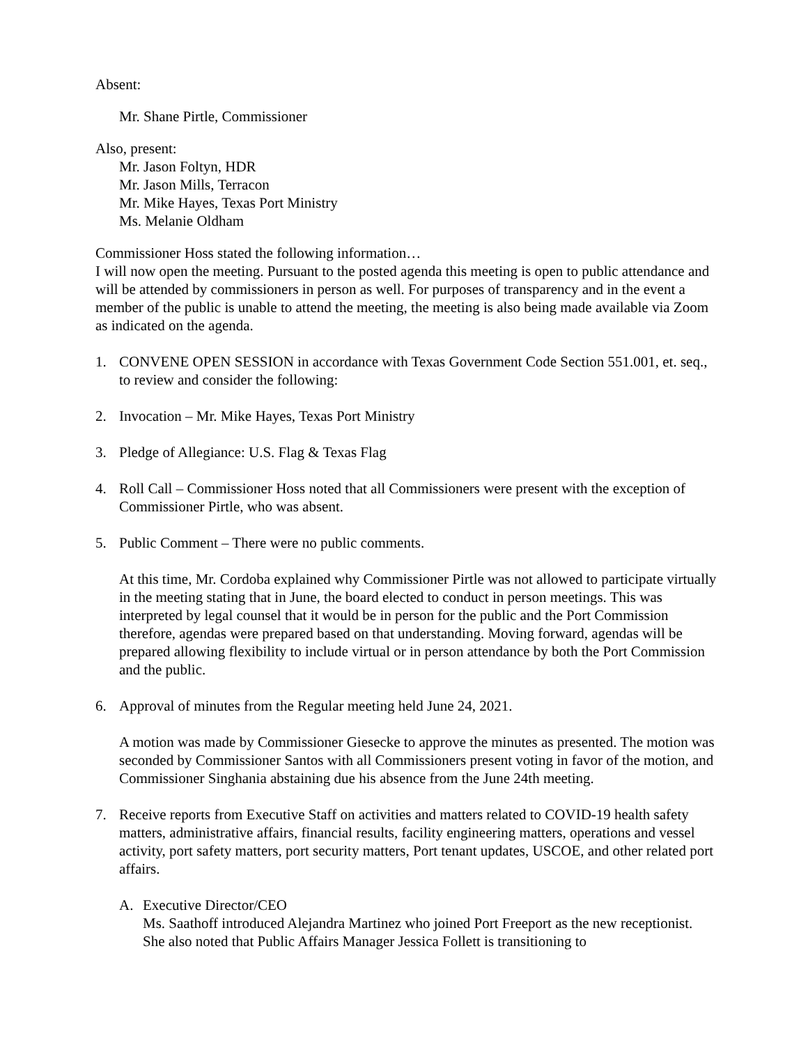Absent:
Mr. Shane Pirtle, Commissioner
Also, present:
Mr. Jason Foltyn, HDR
Mr. Jason Mills, Terracon
Mr. Mike Hayes, Texas Port Ministry
Ms. Melanie Oldham
Commissioner Hoss stated the following information…
I will now open the meeting. Pursuant to the posted agenda this meeting is open to public attendance and will be attended by commissioners in person as well. For purposes of transparency and in the event a member of the public is unable to attend the meeting, the meeting is also being made available via Zoom as indicated on the agenda.
1. CONVENE OPEN SESSION in accordance with Texas Government Code Section 551.001, et. seq., to review and consider the following:
2. Invocation – Mr. Mike Hayes, Texas Port Ministry
3. Pledge of Allegiance: U.S. Flag & Texas Flag
4. Roll Call – Commissioner Hoss noted that all Commissioners were present with the exception of Commissioner Pirtle, who was absent.
5. Public Comment – There were no public comments.
At this time, Mr. Cordoba explained why Commissioner Pirtle was not allowed to participate virtually in the meeting stating that in June, the board elected to conduct in person meetings. This was interpreted by legal counsel that it would be in person for the public and the Port Commission therefore, agendas were prepared based on that understanding. Moving forward, agendas will be prepared allowing flexibility to include virtual or in person attendance by both the Port Commission and the public.
6. Approval of minutes from the Regular meeting held June 24, 2021.
A motion was made by Commissioner Giesecke to approve the minutes as presented. The motion was seconded by Commissioner Santos with all Commissioners present voting in favor of the motion, and Commissioner Singhania abstaining due his absence from the June 24th meeting.
7. Receive reports from Executive Staff on activities and matters related to COVID-19 health safety matters, administrative affairs, financial results, facility engineering matters, operations and vessel activity, port safety matters, port security matters, Port tenant updates, USCOE, and other related port affairs.
A. Executive Director/CEO
Ms. Saathoff introduced Alejandra Martinez who joined Port Freeport as the new receptionist. She also noted that Public Affairs Manager Jessica Follett is transitioning to